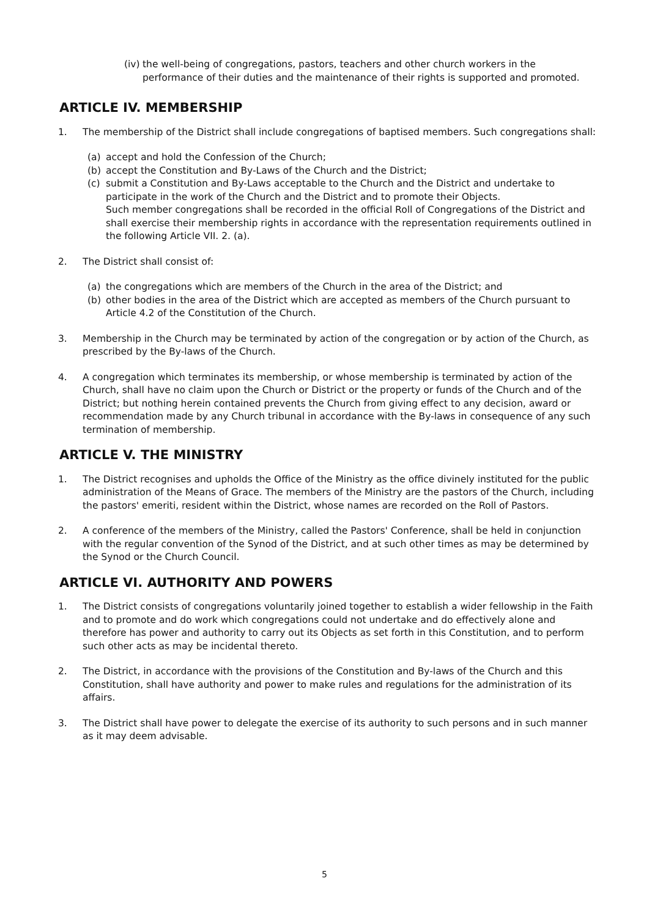(iv)
the well-being of congregations, pastors, teachers and other church workers in the performance of their duties and the maintenance of their rights is supported and promoted.
ARTICLE IV. MEMBERSHIP
1. The membership of the District shall include congregations of baptised members. Such congregations shall:
(a) accept and hold the Confession of the Church;
(b) accept the Constitution and By-Laws of the Church and the District;
(c) submit a Constitution and By-Laws acceptable to the Church and the District and undertake to participate in the work of the Church and the District and to promote their Objects.
Such member congregations shall be recorded in the official Roll of Congregations of the District and shall exercise their membership rights in accordance with the representation requirements outlined in the following Article VII. 2. (a).
2. The District shall consist of:
(a) the congregations which are members of the Church in the area of the District; and
(b) other bodies in the area of the District which are accepted as members of the Church pursuant to Article 4.2 of the Constitution of the Church.
3. Membership in the Church may be terminated by action of the congregation or by action of the Church, as prescribed by the By-laws of the Church.
4. A congregation which terminates its membership, or whose membership is terminated by action of the Church, shall have no claim upon the Church or District or the property or funds of the Church and of the District; but nothing herein contained prevents the Church from giving effect to any decision, award or recommendation made by any Church tribunal in accordance with the By-laws in consequence of any such termination of membership.
ARTICLE V. THE MINISTRY
1. The District recognises and upholds the Office of the Ministry as the office divinely instituted for the public administration of the Means of Grace. The members of the Ministry are the pastors of the Church, including the pastors' emeriti, resident within the District, whose names are recorded on the Roll of Pastors.
2. A conference of the members of the Ministry, called the Pastors' Conference, shall be held in conjunction with the regular convention of the Synod of the District, and at such other times as may be determined by the Synod or the Church Council.
ARTICLE VI. AUTHORITY AND POWERS
1. The District consists of congregations voluntarily joined together to establish a wider fellowship in the Faith and to promote and do work which congregations could not undertake and do effectively alone and therefore has power and authority to carry out its Objects as set forth in this Constitution, and to perform such other acts as may be incidental thereto.
2. The District, in accordance with the provisions of the Constitution and By-laws of the Church and this Constitution, shall have authority and power to make rules and regulations for the administration of its affairs.
3. The District shall have power to delegate the exercise of its authority to such persons and in such manner as it may deem advisable.
5